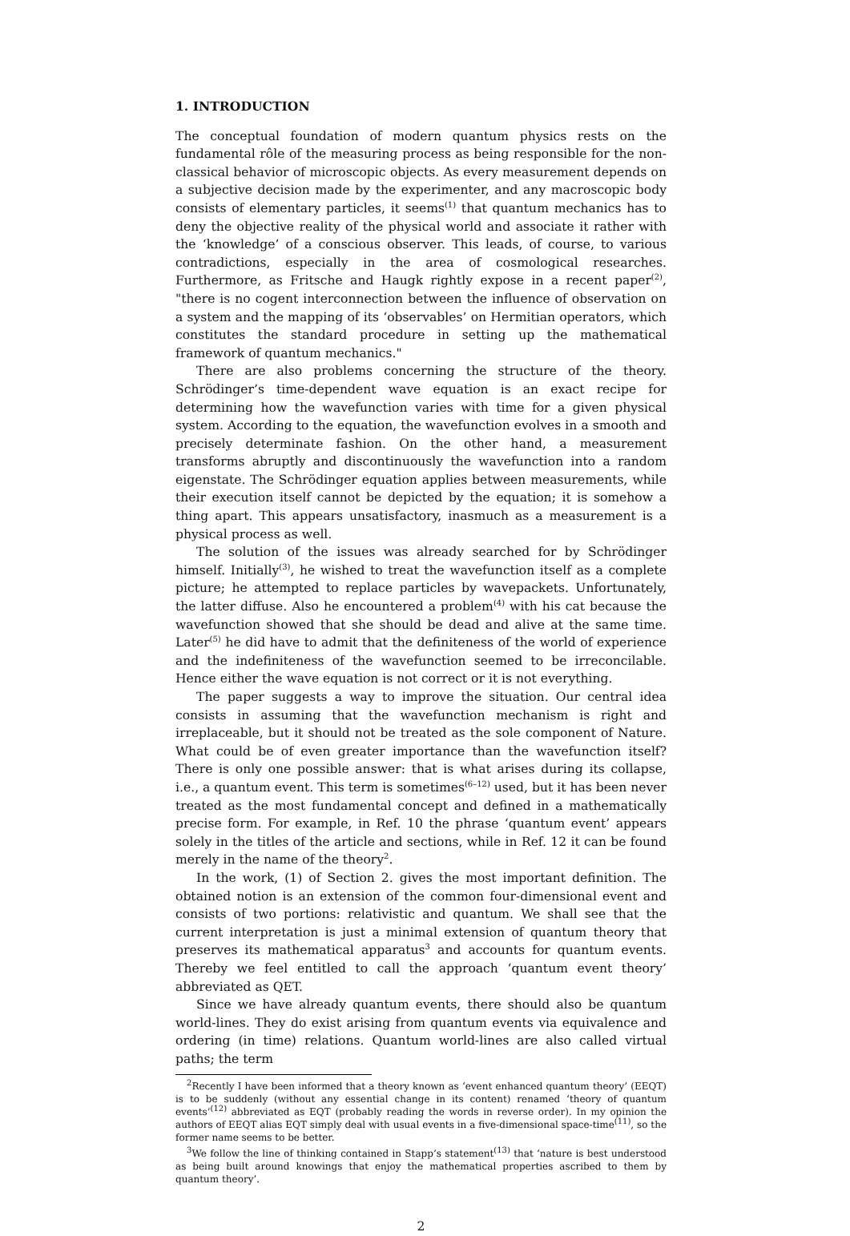1. INTRODUCTION
The conceptual foundation of modern quantum physics rests on the fundamental rôle of the measuring process as being responsible for the non-classical behavior of microscopic objects. As every measurement depends on a subjective decision made by the experimenter, and any macroscopic body consists of elementary particles, it seems<sup>(1)</sup> that quantum mechanics has to deny the objective reality of the physical world and associate it rather with the ‘knowledge’ of a conscious observer. This leads, of course, to various contradictions, especially in the area of cosmological researches. Furthermore, as Fritsche and Haugk rightly expose in a recent paper<sup>(2)</sup>, "there is no cogent interconnection between the influence of observation on a system and the mapping of its ‘observables’ on Hermitian operators, which constitutes the standard procedure in setting up the mathematical framework of quantum mechanics."
There are also problems concerning the structure of the theory. Schrödinger’s time-dependent wave equation is an exact recipe for determining how the wavefunction varies with time for a given physical system. According to the equation, the wavefunction evolves in a smooth and precisely determinate fashion. On the other hand, a measurement transforms abruptly and discontinuously the wavefunction into a random eigenstate. The Schrödinger equation applies between measurements, while their execution itself cannot be depicted by the equation; it is somehow a thing apart. This appears unsatisfactory, inasmuch as a measurement is a physical process as well.
The solution of the issues was already searched for by Schrödinger himself. Initially<sup>(3)</sup>, he wished to treat the wavefunction itself as a complete picture; he attempted to replace particles by wavepackets. Unfortunately, the latter diffuse. Also he encountered a problem<sup>(4)</sup> with his cat because the wavefunction showed that she should be dead and alive at the same time. Later<sup>(5)</sup> he did have to admit that the definiteness of the world of experience and the indefiniteness of the wavefunction seemed to be irreconcilable. Hence either the wave equation is not correct or it is not everything.
The paper suggests a way to improve the situation. Our central idea consists in assuming that the wavefunction mechanism is right and irreplaceable, but it should not be treated as the sole component of Nature. What could be of even greater importance than the wavefunction itself? There is only one possible answer: that is what arises during its collapse, i.e., a quantum event. This term is sometimes<sup>(6–12)</sup> used, but it has been never treated as the most fundamental concept and defined in a mathematically precise form. For example, in Ref. 10 the phrase ‘quantum event’ appears solely in the titles of the article and sections, while in Ref. 12 it can be found merely in the name of the theory<sup>2</sup>.
In the work, (1) of Section 2. gives the most important definition. The obtained notion is an extension of the common four-dimensional event and consists of two portions: relativistic and quantum. We shall see that the current interpretation is just a minimal extension of quantum theory that preserves its mathematical apparatus<sup>3</sup> and accounts for quantum events. Thereby we feel entitled to call the approach ‘quantum event theory’ abbreviated as QET.
Since we have already quantum events, there should also be quantum world-lines. They do exist arising from quantum events via equivalence and ordering (in time) relations. Quantum world-lines are also called virtual paths; the term
<sup>2</sup> Recently I have been informed that a theory known as ‘event enhanced quantum theory’ (EEQT) is to be suddenly (without any essential change in its content) renamed ‘theory of quantum events’<sup>(12)</sup> abbreviated as EQT (probably reading the words in reverse order). In my opinion the authors of EEQT alias EQT simply deal with usual events in a five-dimensional space-time<sup>(11)</sup>, so the former name seems to be better.
<sup>3</sup> We follow the line of thinking contained in Stapp’s statement<sup>(13)</sup> that ‘nature is best understood as being built around knowings that enjoy the mathematical properties ascribed to them by quantum theory’.
2